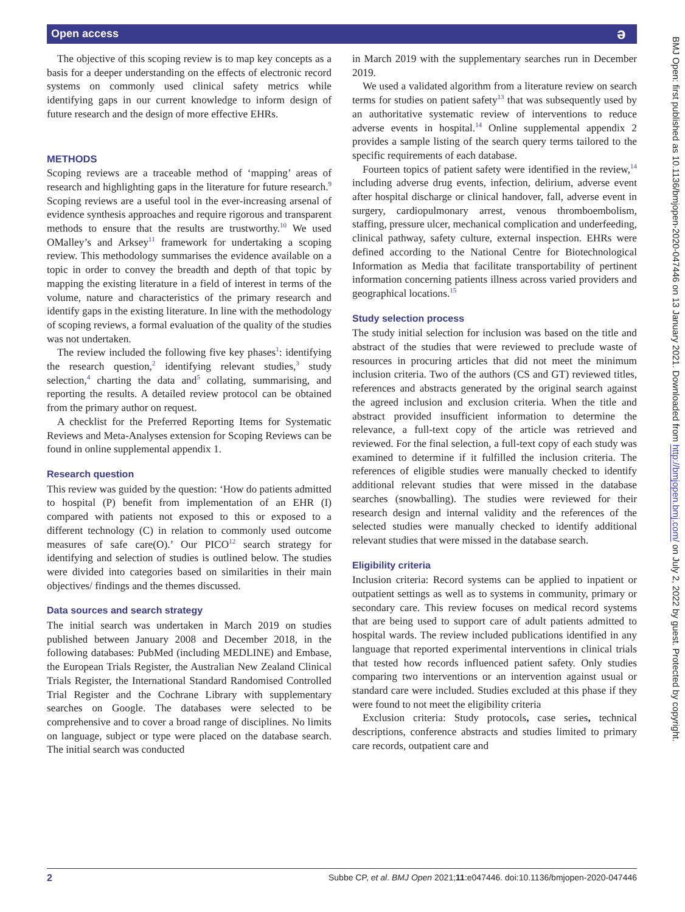Open access ə
The objective of this scoping review is to map key concepts as a basis for a deeper understanding on the effects of electronic record systems on commonly used clinical safety metrics while identifying gaps in our current knowledge to inform design of future research and the design of more effective EHRs.
METHODS
Scoping reviews are a traceable method of ‘mapping’ areas of research and highlighting gaps in the literature for future research.<sup>9</sup> Scoping reviews are a useful tool in the ever-increasing arsenal of evidence synthesis approaches and require rigorous and transparent methods to ensure that the results are trustworthy.<sup>10</sup> We used OMalley’s and Arksey<sup>11</sup> framework for undertaking a scoping review. This methodology summarises the evidence available on a topic in order to convey the breadth and depth of that topic by mapping the existing literature in a field of interest in terms of the volume, nature and characteristics of the primary research and identify gaps in the existing literature. In line with the methodology of scoping reviews, a formal evaluation of the quality of the studies was not undertaken.
The review included the following five key phases<sup>1</sup>: identifying the research question,<sup>2</sup> identifying relevant studies,<sup>3</sup> study selection,<sup>4</sup> charting the data and<sup>5</sup> collating, summarising, and reporting the results. A detailed review protocol can be obtained from the primary author on request.
A checklist for the Preferred Reporting Items for Systematic Reviews and Meta-Analyses extension for Scoping Reviews can be found in online supplemental appendix 1.
Research question
This review was guided by the question: ‘How do patients admitted to hospital (P) benefit from implementation of an EHR (I) compared with patients not exposed to this or exposed to a different technology (C) in relation to commonly used outcome measures of safe care(O).’ Our PICO<sup>12</sup> search strategy for identifying and selection of studies is outlined below. The studies were divided into categories based on similarities in their main objectives/ findings and the themes discussed.
Data sources and search strategy
The initial search was undertaken in March 2019 on studies published between January 2008 and December 2018, in the following databases: PubMed (including MEDLINE) and Embase, the European Trials Register, the Australian New Zealand Clinical Trials Register, the International Standard Randomised Controlled Trial Register and the Cochrane Library with supplementary searches on Google. The databases were selected to be comprehensive and to cover a broad range of disciplines. No limits on language, subject or type were placed on the database search. The initial search was conducted
in March 2019 with the supplementary searches run in December 2019.
We used a validated algorithm from a literature review on search terms for studies on patient safety<sup>13</sup> that was subsequently used by an authoritative systematic review of interventions to reduce adverse events in hospital.<sup>14</sup> Online supplemental appendix 2 provides a sample listing of the search query terms tailored to the specific requirements of each database.
Fourteen topics of patient safety were identified in the review,<sup>14</sup> including adverse drug events, infection, delirium, adverse event after hospital discharge or clinical handover, fall, adverse event in surgery, cardiopulmonary arrest, venous thromboembolism, staffing, pressure ulcer, mechanical complication and underfeeding, clinical pathway, safety culture, external inspection. EHRs were defined according to the National Centre for Biotechnological Information as Media that facilitate transportability of pertinent information concerning patients illness across varied providers and geographical locations.<sup>15</sup>
Study selection process
The study initial selection for inclusion was based on the title and abstract of the studies that were reviewed to preclude waste of resources in procuring articles that did not meet the minimum inclusion criteria. Two of the authors (CS and GT) reviewed titles, references and abstracts generated by the original search against the agreed inclusion and exclusion criteria. When the title and abstract provided insufficient information to determine the relevance, a full-text copy of the article was retrieved and reviewed. For the final selection, a full-text copy of each study was examined to determine if it fulfilled the inclusion criteria. The references of eligible studies were manually checked to identify additional relevant studies that were missed in the database searches (snowballing). The studies were reviewed for their research design and internal validity and the references of the selected studies were manually checked to identify additional relevant studies that were missed in the database search.
Eligibility criteria
Inclusion criteria: Record systems can be applied to inpatient or outpatient settings as well as to systems in community, primary or secondary care. This review focuses on medical record systems that are being used to support care of adult patients admitted to hospital wards. The review included publications identified in any language that reported experimental interventions in clinical trials that tested how records influenced patient safety. Only studies comparing two interventions or an intervention against usual or standard care were included. Studies excluded at this phase if they were found to not meet the eligibility criteria
Exclusion criteria: Study protocols, case series, technical descriptions, conference abstracts and studies limited to primary care records, outpatient care and
2 Subbe CP, et al. BMJ Open 2021;11:e047446. doi:10.1136/bmjopen-2020-047446
BMJ Open: first published as 10.1136/bmjopen-2020-047446 on 13 January 2021. Downloaded from http://bmjopen.bmj.com/ on July 2, 2022 by guest. Protected by copyright.